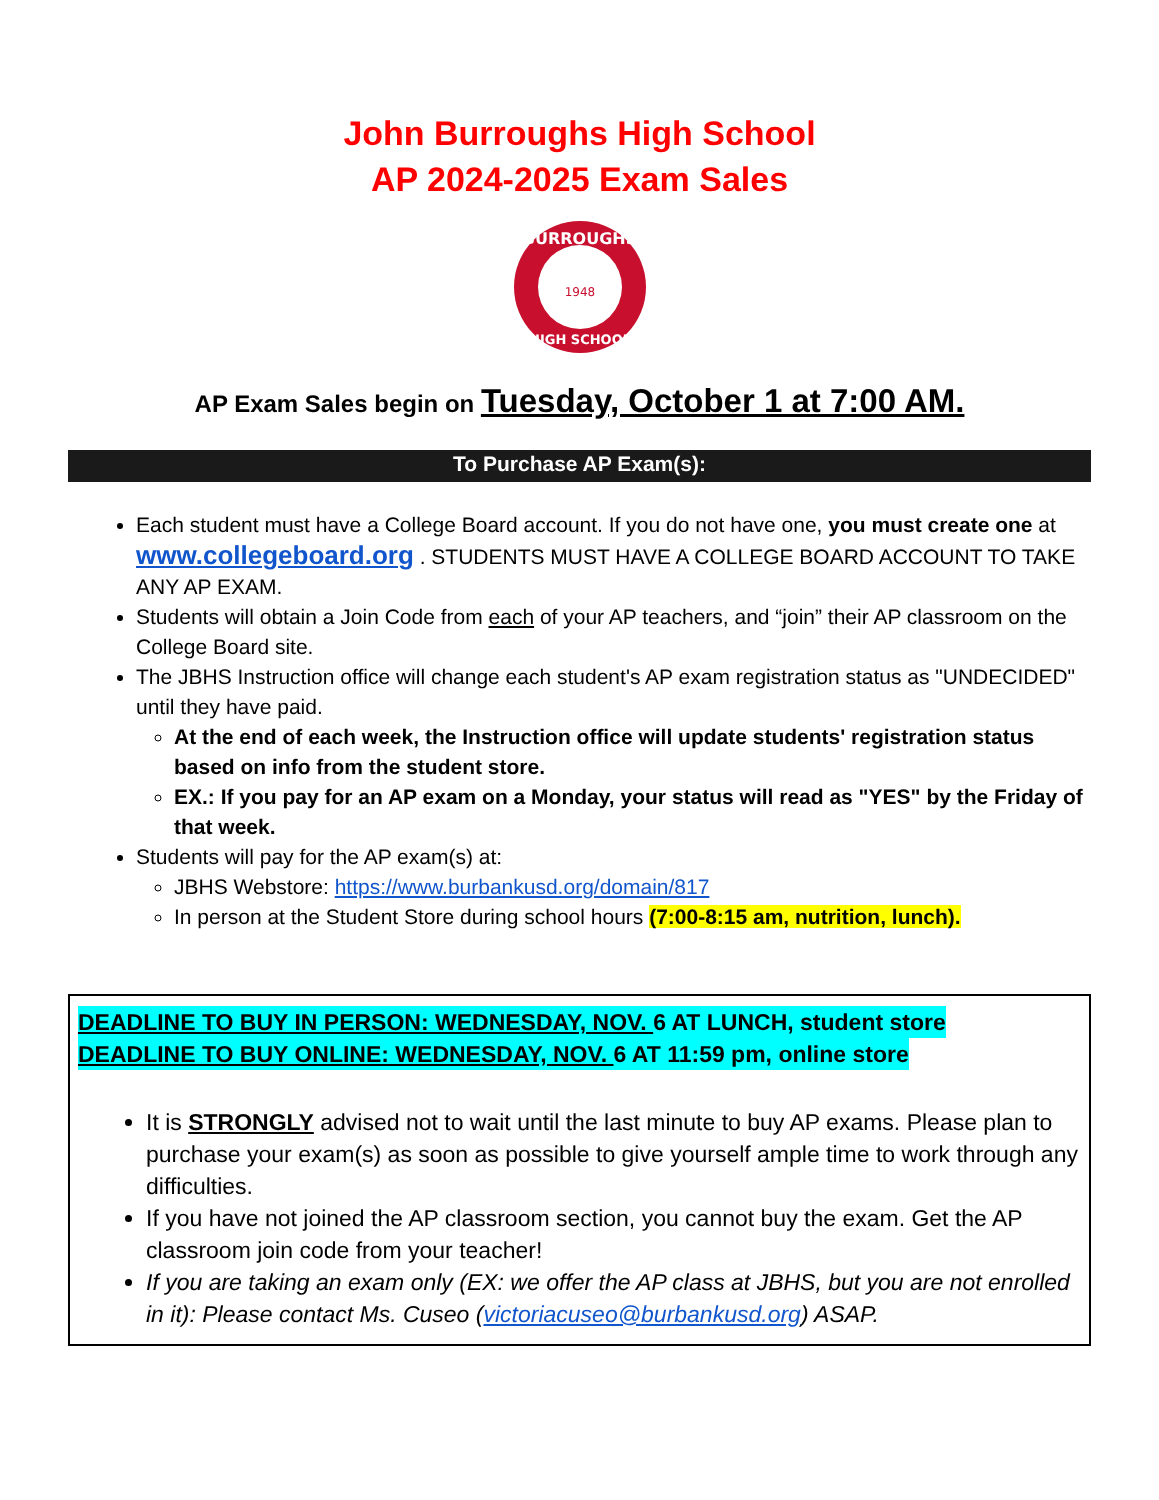John Burroughs High School
AP 2024-2025 Exam Sales
BURROUGHS
HIGH SCHOOL
1948
AP Exam Sales begin on Tuesday, October 1 at 7:00 AM.
To Purchase AP Exam(s):
Each student must have a College Board account. If you do not have one, you must create one at www.collegeboard.org . STUDENTS MUST HAVE A COLLEGE BOARD ACCOUNT TO TAKE ANY AP EXAM.
Students will obtain a Join Code from each of your AP teachers, and “join” their AP classroom on the College Board site.
The JBHS Instruction office will change each student's AP exam registration status as "UNDECIDED" until they have paid.
At the end of each week, the Instruction office will update students' registration status based on info from the student store.
EX.: If you pay for an AP exam on a Monday, your status will read as "YES" by the Friday of that week.
Students will pay for the AP exam(s) at:
JBHS Webstore: https://www.burbankusd.org/domain/817
In person at the Student Store during school hours (7:00-8:15 am, nutrition, lunch).
DEADLINE TO BUY IN PERSON: WEDNESDAY, NOV. 6 AT LUNCH, student store
DEADLINE TO BUY ONLINE: WEDNESDAY, NOV. 6 AT 11:59 pm, online store
It is STRONGLY advised not to wait until the last minute to buy AP exams. Please plan to purchase your exam(s) as soon as possible to give yourself ample time to work through any difficulties.
If you have not joined the AP classroom section, you cannot buy the exam. Get the AP classroom join code from your teacher!
If you are taking an exam only (EX: we offer the AP class at JBHS, but you are not enrolled in it): Please contact Ms. Cuseo (victoriacuseo@burbankusd.org) ASAP.